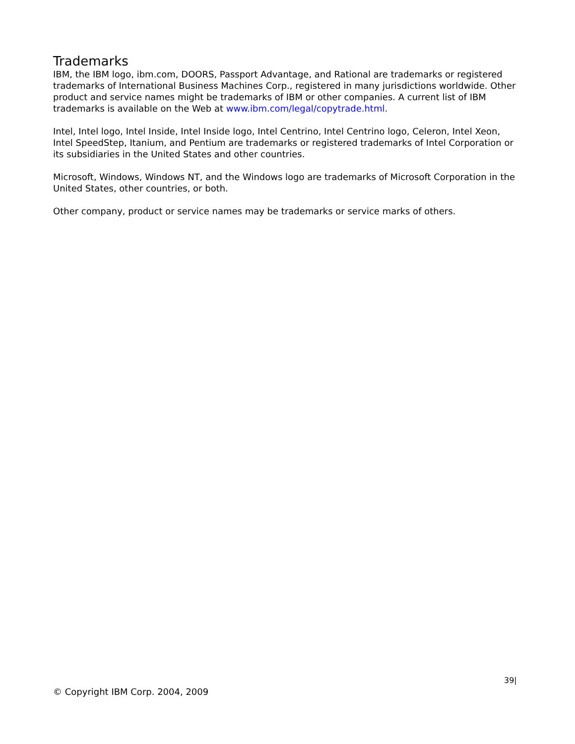Trademarks
IBM, the IBM logo, ibm.com, DOORS, Passport Advantage, and Rational are trademarks or registered trademarks of International Business Machines Corp., registered in many jurisdictions worldwide. Other product and service names might be trademarks of IBM or other companies. A current list of IBM trademarks is available on the Web at www.ibm.com/legal/copytrade.html.
Intel, Intel logo, Intel Inside, Intel Inside logo, Intel Centrino, Intel Centrino logo, Celeron, Intel Xeon, Intel SpeedStep, Itanium, and Pentium are trademarks or registered trademarks of Intel Corporation or its subsidiaries in the United States and other countries.
Microsoft, Windows, Windows NT, and the Windows logo are trademarks of Microsoft Corporation in the United States, other countries, or both.
Other company, product or service names may be trademarks or service marks of others.
39|
© Copyright IBM Corp. 2004, 2009